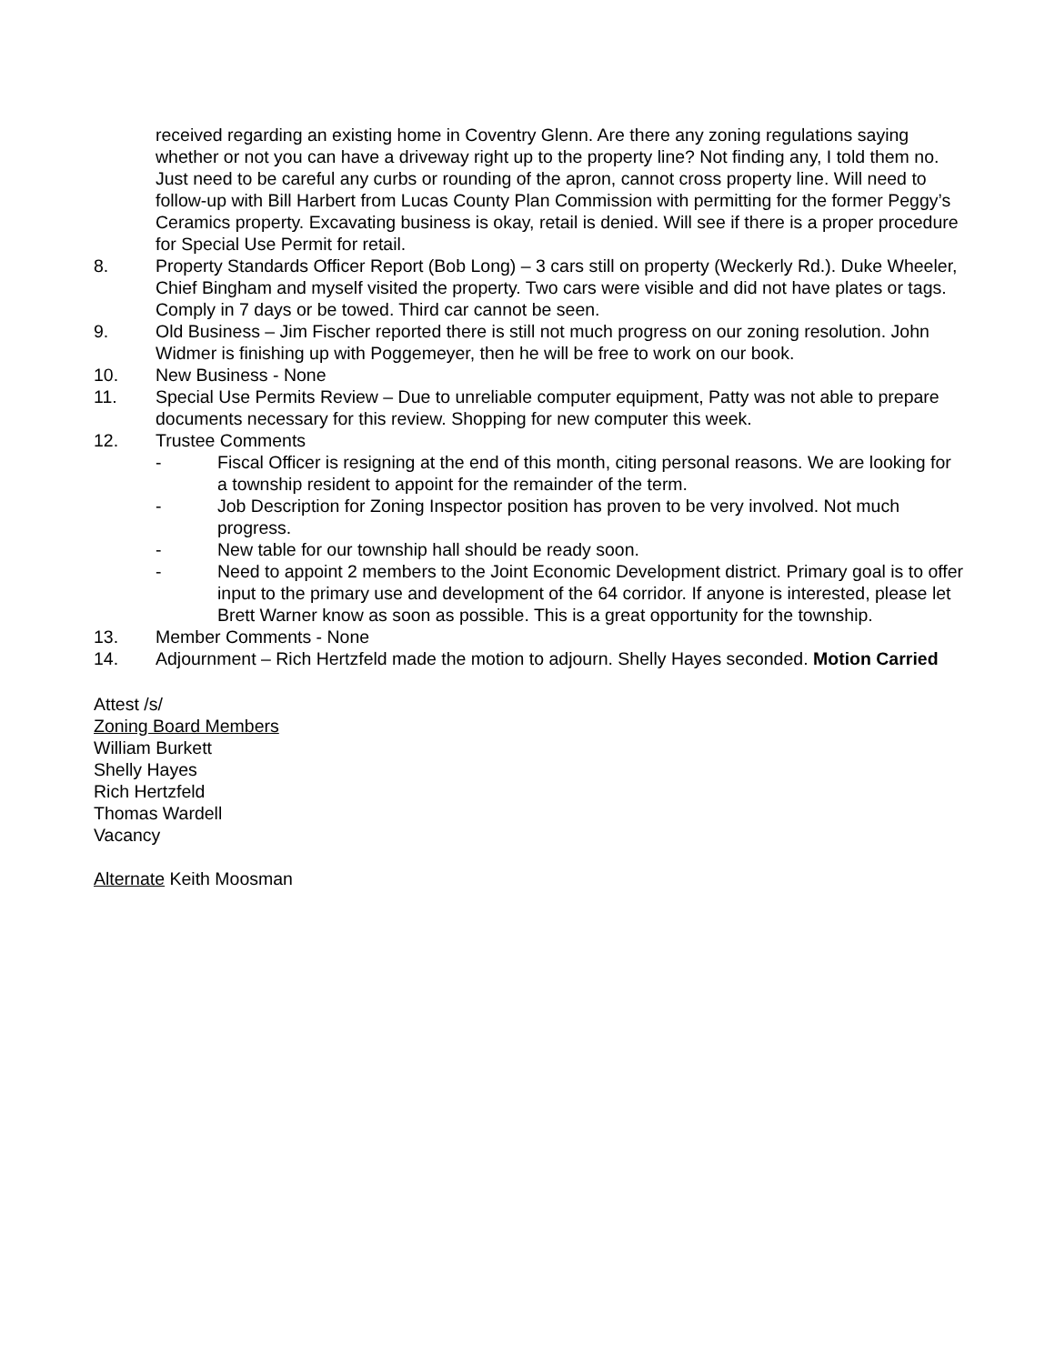received regarding an existing home in Coventry Glenn. Are there any zoning regulations saying whether or not you can have a driveway right up to the property line? Not finding any, I told them no. Just need to be careful any curbs or rounding of the apron, cannot cross property line. Will need to follow-up with Bill Harbert from Lucas County Plan Commission with permitting for the former Peggy’s Ceramics property. Excavating business is okay, retail is denied. Will see if there is a proper procedure for Special Use Permit for retail.
8. Property Standards Officer Report (Bob Long) – 3 cars still on property (Weckerly Rd.). Duke Wheeler, Chief Bingham and myself visited the property. Two cars were visible and did not have plates or tags. Comply in 7 days or be towed. Third car cannot be seen.
9. Old Business – Jim Fischer reported there is still not much progress on our zoning resolution. John Widmer is finishing up with Poggemeyer, then he will be free to work on our book.
10. New Business - None
11. Special Use Permits Review – Due to unreliable computer equipment, Patty was not able to prepare documents necessary for this review. Shopping for new computer this week.
12. Trustee Comments
- Fiscal Officer is resigning at the end of this month, citing personal reasons. We are looking for a township resident to appoint for the remainder of the term.
- Job Description for Zoning Inspector position has proven to be very involved. Not much progress.
- New table for our township hall should be ready soon.
- Need to appoint 2 members to the Joint Economic Development district. Primary goal is to offer input to the primary use and development of the 64 corridor. If anyone is interested, please let Brett Warner know as soon as possible. This is a great opportunity for the township.
13. Member Comments - None
14. Adjournment – Rich Hertzfeld made the motion to adjourn. Shelly Hayes seconded. Motion Carried
Attest /s/
Zoning Board Members
William Burkett
Shelly Hayes
Rich Hertzfeld
Thomas Wardell
Vacancy
Alternate Keith Moosman